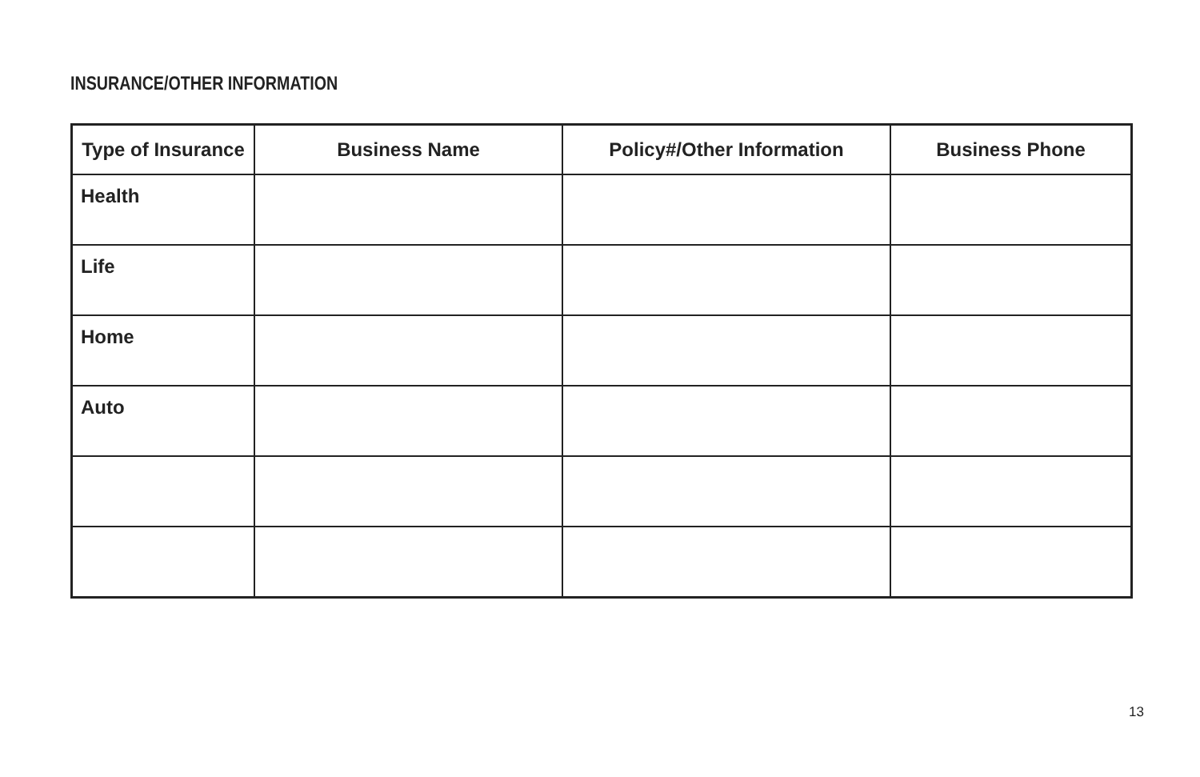INSURANCE/OTHER INFORMATION
| Type of Insurance | Business Name | Policy#/Other Information | Business Phone |
| --- | --- | --- | --- |
| Health | | | |
| Life | | | |
| Home | | | |
| Auto | | | |
13